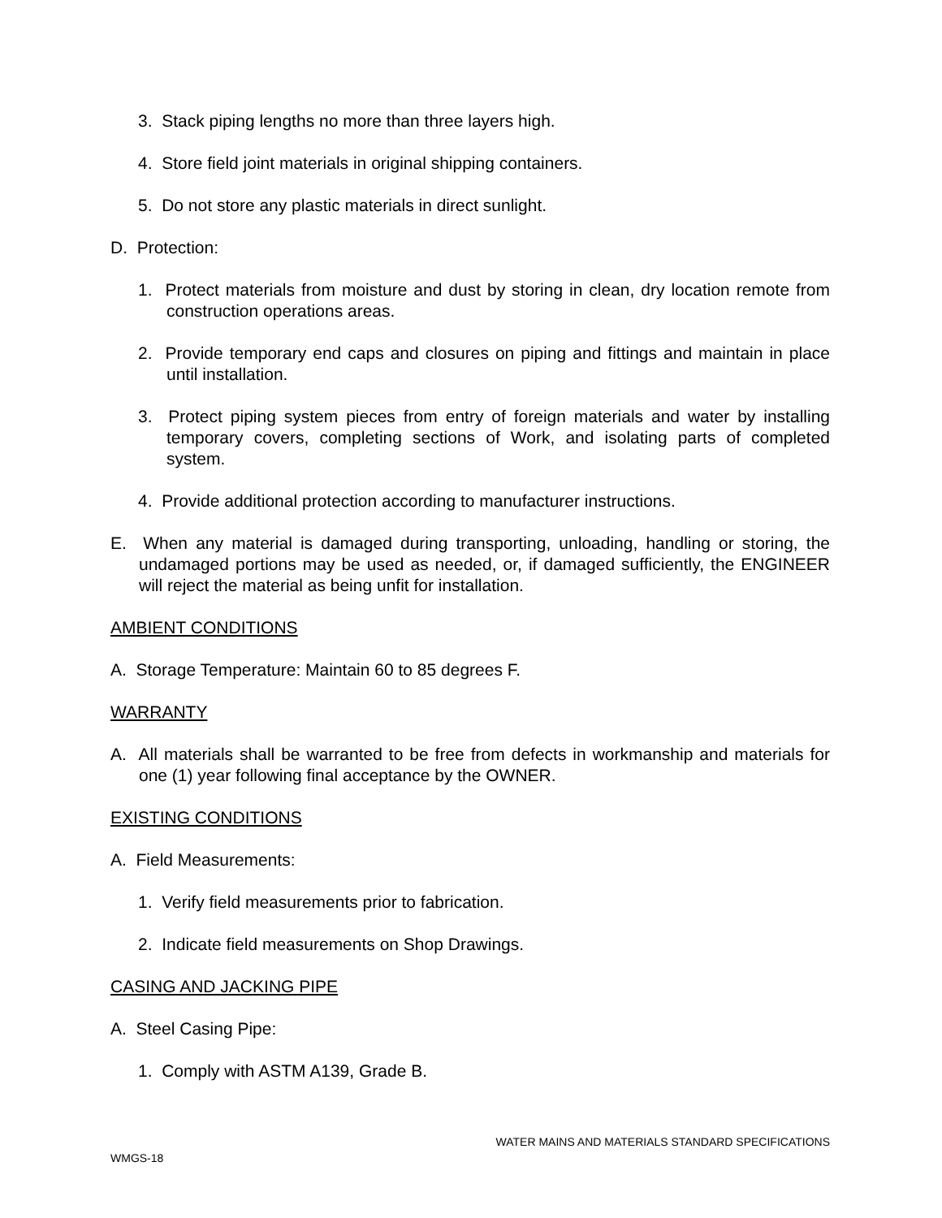3. Stack piping lengths no more than three layers high.
4. Store field joint materials in original shipping containers.
5. Do not store any plastic materials in direct sunlight.
D. Protection:
1. Protect materials from moisture and dust by storing in clean, dry location remote from construction operations areas.
2. Provide temporary end caps and closures on piping and fittings and maintain in place until installation.
3. Protect piping system pieces from entry of foreign materials and water by installing temporary covers, completing sections of Work, and isolating parts of completed system.
4. Provide additional protection according to manufacturer instructions.
E. When any material is damaged during transporting, unloading, handling or storing, the undamaged portions may be used as needed, or, if damaged sufficiently, the ENGINEER will reject the material as being unfit for installation.
AMBIENT CONDITIONS
A. Storage Temperature: Maintain 60 to 85 degrees F.
WARRANTY
A. All materials shall be warranted to be free from defects in workmanship and materials for one (1) year following final acceptance by the OWNER.
EXISTING CONDITIONS
A. Field Measurements:
1. Verify field measurements prior to fabrication.
2. Indicate field measurements on Shop Drawings.
CASING AND JACKING PIPE
A. Steel Casing Pipe:
1. Comply with ASTM A139, Grade B.
WATER MAINS AND MATERIALS STANDARD SPECIFICATIONS
WMGS-18